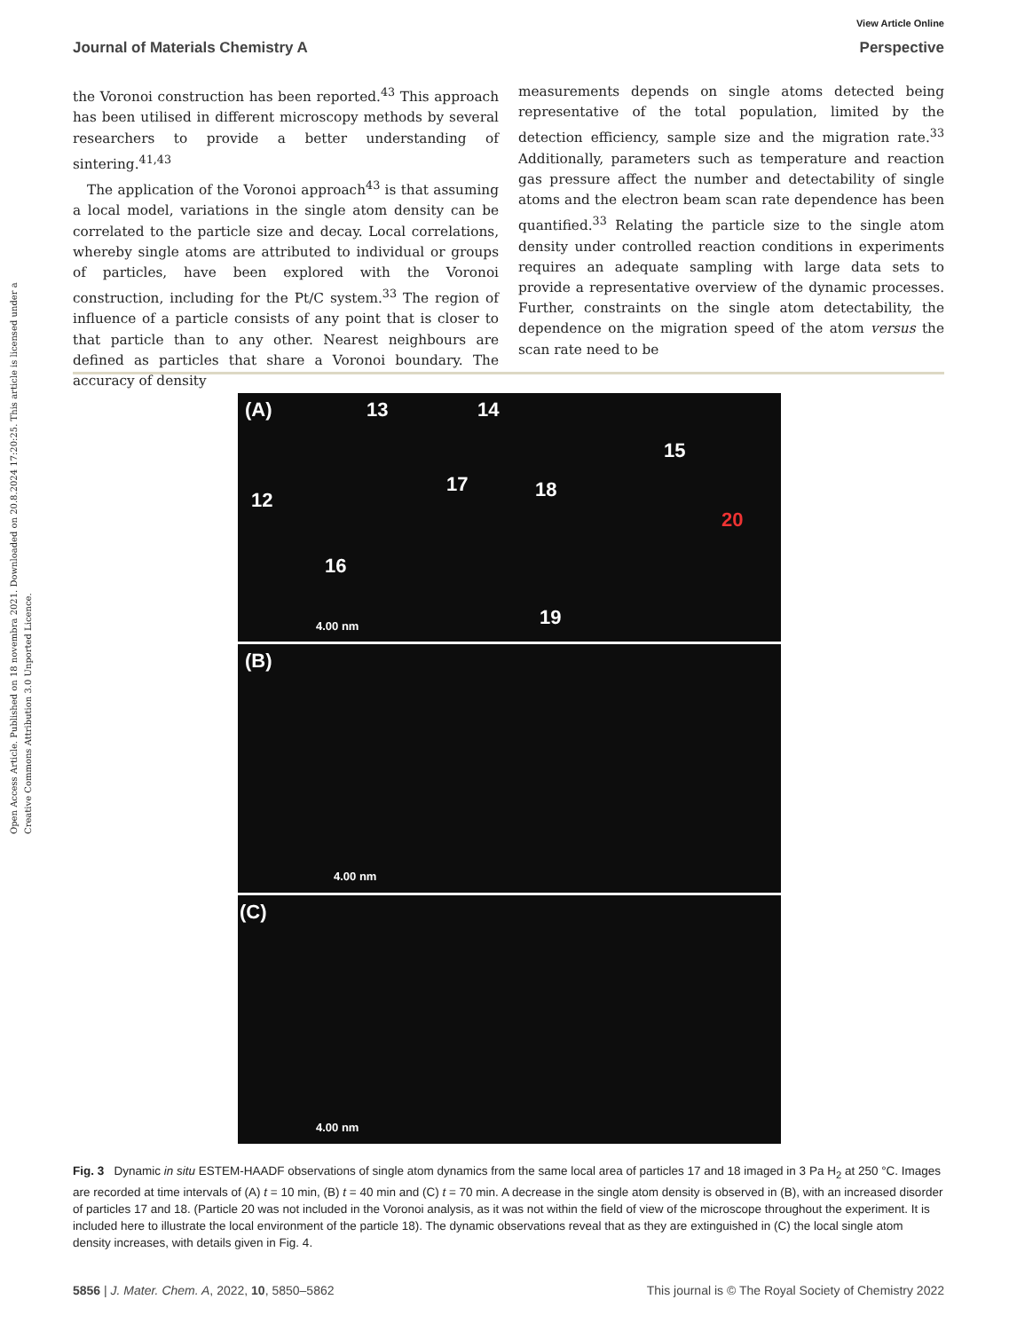Open Access Article. Published on 18 novembra 2021. Downloaded on 20.8.2024 17:20:25. This article is licensed under a Creative Commons Attribution 3.0 Unported Licence.
View Article Online
Journal of Materials Chemistry A Perspective
the Voronoi construction has been reported.<sup>43</sup> This approach has been utilised in different microscopy methods by several researchers to provide a better understanding of sintering.<sup>41,43</sup>
The application of the Voronoi approach<sup>43</sup> is that assuming a local model, variations in the single atom density can be correlated to the particle size and decay. Local correlations, whereby single atoms are attributed to individual or groups of particles, have been explored with the Voronoi construction, including for the Pt/C system.<sup>33</sup> The region of influence of a particle consists of any point that is closer to that particle than to any other. Nearest neighbours are defined as particles that share a Voronoi boundary. The accuracy of density
measurements depends on single atoms detected being representative of the total population, limited by the detection efficiency, sample size and the migration rate.<sup>33</sup> Additionally, parameters such as temperature and reaction gas pressure affect the number and detectability of single atoms and the electron beam scan rate dependence has been quantified.<sup>33</sup> Relating the particle size to the single atom density under controlled reaction conditions in experiments requires an adequate sampling with large data sets to provide a representative overview of the dynamic processes. Further, constraints on the single atom detectability, the dependence on the migration speed of the atom versus the scan rate need to be
(A) 13 14
15
12
17 18
20
16
19 4.00 nm
(B)
4.00 nm
(C)
4.00 nm
Fig. 3 Dynamic in situ ESTEM-HAADF observations of single atom dynamics from the same local area of particles 17 and 18 imaged in 3 Pa H<sub>2</sub> at 250 °C. Images are recorded at time intervals of (A) t = 10 min, (B) t = 40 min and (C) t = 70 min. A decrease in the single atom density is observed in (B), with an increased disorder of particles 17 and 18. (Particle 20 was not included in the Voronoi analysis, as it was not within the field of view of the microscope throughout the experiment. It is included here to illustrate the local environment of the particle 18). The dynamic observations reveal that as they are extinguished in (C) the local single atom density increases, with details given in Fig. 4.
5856 | J. Mater. Chem. A, 2022, 10, 5850–5862 This journal is © The Royal Society of Chemistry 2022